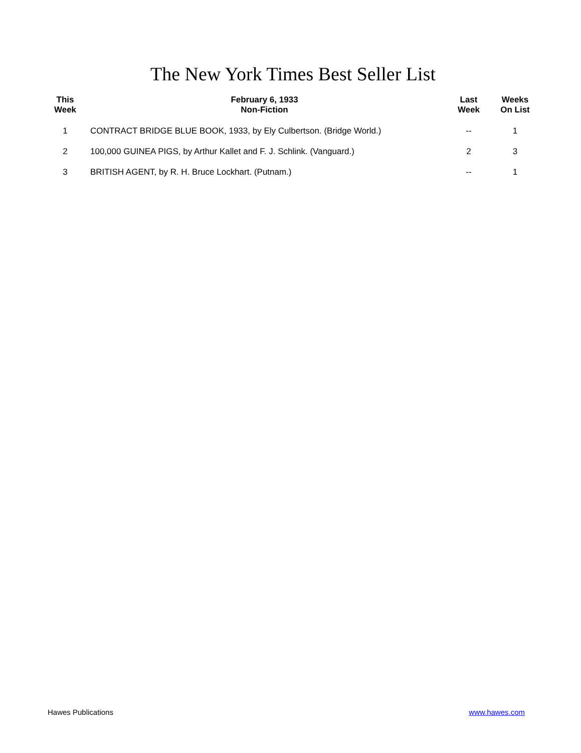The New York Times Best Seller List
| This Week | February 6, 1933 Non-Fiction | Last Week | Weeks On List |
| --- | --- | --- | --- |
| 1 | CONTRACT BRIDGE BLUE BOOK, 1933, by Ely Culbertson. (Bridge World.) | -- | 1 |
| 2 | 100,000 GUINEA PIGS, by Arthur Kallet and F. J. Schlink. (Vanguard.) | 2 | 3 |
| 3 | BRITISH AGENT, by R. H. Bruce Lockhart. (Putnam.) | -- | 1 |
Hawes Publications www.hawes.com